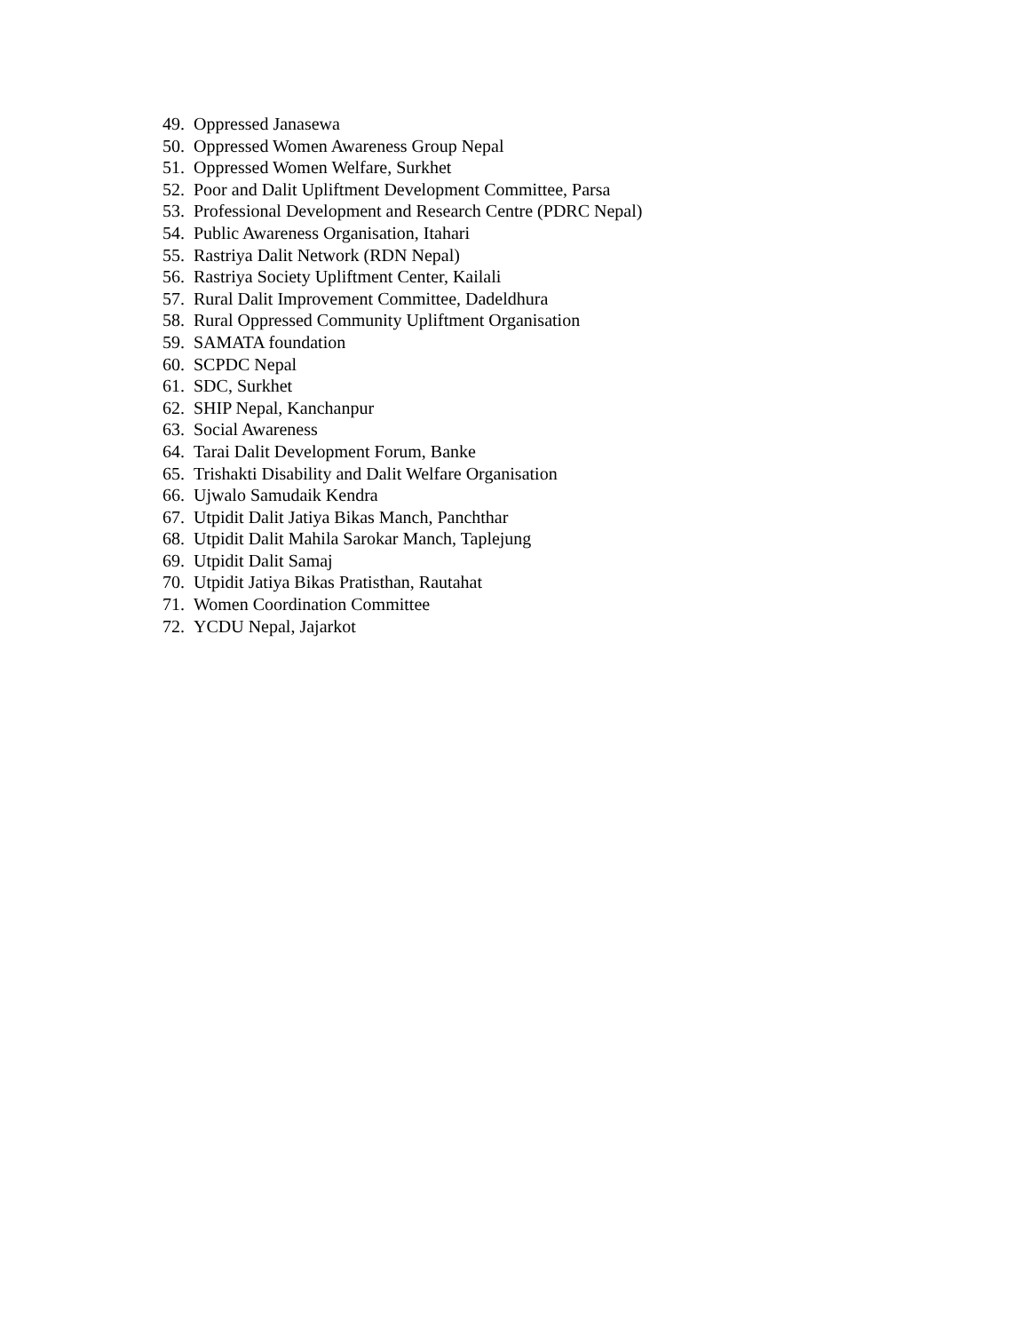49. Oppressed Janasewa
50. Oppressed Women Awareness Group Nepal
51. Oppressed Women Welfare, Surkhet
52. Poor and Dalit Upliftment Development Committee, Parsa
53. Professional Development and Research Centre (PDRC Nepal)
54. Public Awareness Organisation, Itahari
55. Rastriya Dalit Network (RDN Nepal)
56. Rastriya Society Upliftment Center, Kailali
57. Rural Dalit Improvement Committee, Dadeldhura
58. Rural Oppressed Community Upliftment Organisation
59. SAMATA foundation
60. SCPDC Nepal
61. SDC, Surkhet
62. SHIP Nepal, Kanchanpur
63. Social Awareness
64. Tarai Dalit Development Forum, Banke
65. Trishakti Disability and Dalit Welfare Organisation
66. Ujwalo Samudaik Kendra
67. Utpidit Dalit Jatiya Bikas Manch, Panchthar
68. Utpidit Dalit Mahila Sarokar Manch, Taplejung
69. Utpidit Dalit Samaj
70. Utpidit Jatiya Bikas Pratisthan, Rautahat
71. Women Coordination Committee
72. YCDU Nepal, Jajarkot